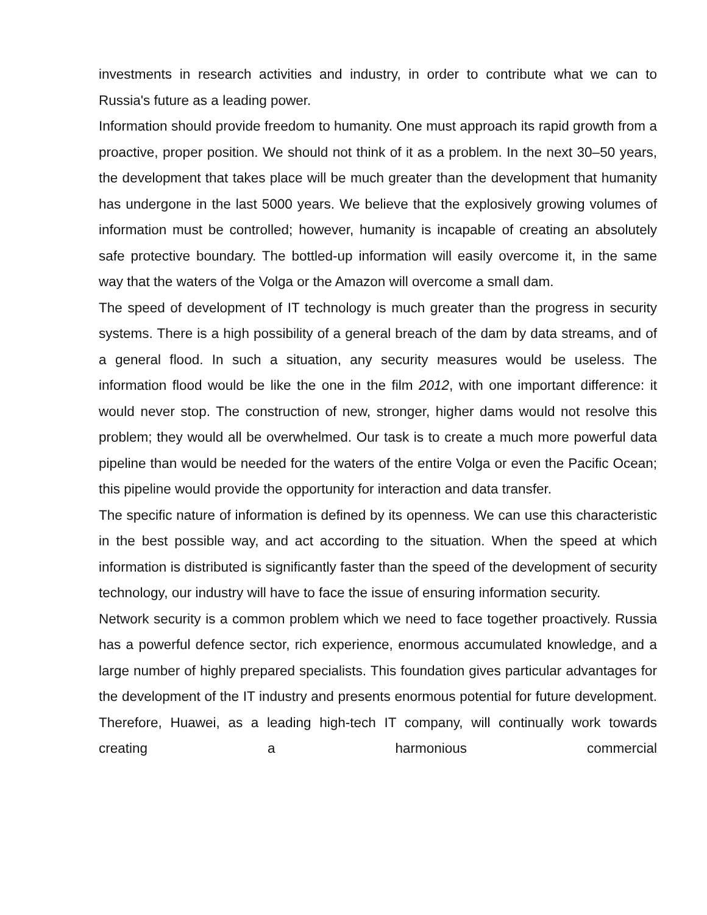investments in research activities and industry, in order to contribute what we can to Russia's future as a leading power.
Information should provide freedom to humanity. One must approach its rapid growth from a proactive, proper position. We should not think of it as a problem. In the next 30–50 years, the development that takes place will be much greater than the development that humanity has undergone in the last 5000 years. We believe that the explosively growing volumes of information must be controlled; however, humanity is incapable of creating an absolutely safe protective boundary. The bottled-up information will easily overcome it, in the same way that the waters of the Volga or the Amazon will overcome a small dam.
The speed of development of IT technology is much greater than the progress in security systems. There is a high possibility of a general breach of the dam by data streams, and of a general flood. In such a situation, any security measures would be useless. The information flood would be like the one in the film 2012, with one important difference: it would never stop. The construction of new, stronger, higher dams would not resolve this problem; they would all be overwhelmed. Our task is to create a much more powerful data pipeline than would be needed for the waters of the entire Volga or even the Pacific Ocean; this pipeline would provide the opportunity for interaction and data transfer.
The specific nature of information is defined by its openness. We can use this characteristic in the best possible way, and act according to the situation. When the speed at which information is distributed is significantly faster than the speed of the development of security technology, our industry will have to face the issue of ensuring information security.
Network security is a common problem which we need to face together proactively. Russia has a powerful defence sector, rich experience, enormous accumulated knowledge, and a large number of highly prepared specialists. This foundation gives particular advantages for the development of the IT industry and presents enormous potential for future development. Therefore, Huawei, as a leading high-tech IT company, will continually work towards creating a harmonious commercial